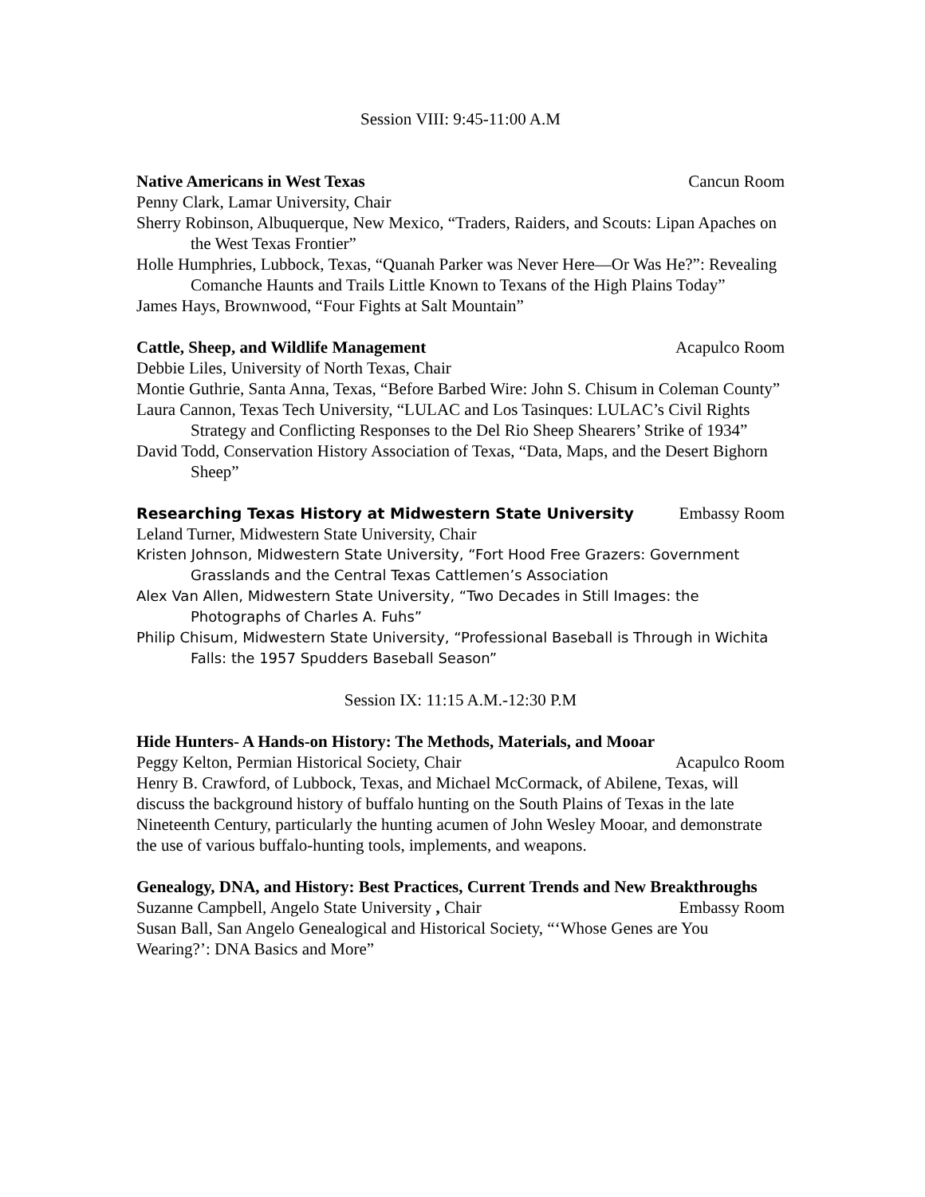Session VIII: 9:45-11:00 A.M
Native Americans in West Texas Cancun Room
Penny Clark, Lamar University, Chair
Sherry Robinson, Albuquerque, New Mexico, “Traders, Raiders, and Scouts: Lipan Apaches on the West Texas Frontier”
Holle Humphries, Lubbock, Texas, “Quanah Parker was Never Here—Or Was He?”: Revealing Comanche Haunts and Trails Little Known to Texans of the High Plains Today”
James Hays, Brownwood, “Four Fights at Salt Mountain”
Cattle, Sheep, and Wildlife Management Acapulco Room
Debbie Liles, University of North Texas, Chair
Montie Guthrie, Santa Anna, Texas, “Before Barbed Wire: John S. Chisum in Coleman County”
Laura Cannon, Texas Tech University, “LULAC and Los Tasinques: LULAC’s Civil Rights Strategy and Conflicting Responses to the Del Rio Sheep Shearers’ Strike of 1934”
David Todd, Conservation History Association of Texas, “Data, Maps, and the Desert Bighorn Sheep”
Researching Texas History at Midwestern State University Embassy Room
Leland Turner, Midwestern State University, Chair
Kristen Johnson, Midwestern State University, “Fort Hood Free Grazers: Government Grasslands and the Central Texas Cattlemen’s Association
Alex Van Allen, Midwestern State University, “Two Decades in Still Images: the Photographs of Charles A. Fuhs”
Philip Chisum, Midwestern State University, “Professional Baseball is Through in Wichita Falls: the 1957 Spudders Baseball Season”
Session IX: 11:15 A.M.-12:30 P.M
Hide Hunters- A Hands-on History: The Methods, Materials, and Mooar
Peggy Kelton, Permian Historical Society, Chair Acapulco Room
Henry B. Crawford, of Lubbock, Texas, and Michael McCormack, of Abilene, Texas, will discuss the background history of buffalo hunting on the South Plains of Texas in the late Nineteenth Century, particularly the hunting acumen of John Wesley Mooar, and demonstrate the use of various buffalo-hunting tools, implements, and weapons.
Genealogy, DNA, and History: Best Practices, Current Trends and New Breakthroughs
Suzanne Campbell, Angelo State University , Chair Embassy Room
Susan Ball, San Angelo Genealogical and Historical Society, “‘Whose Genes are You Wearing?’: DNA Basics and More”